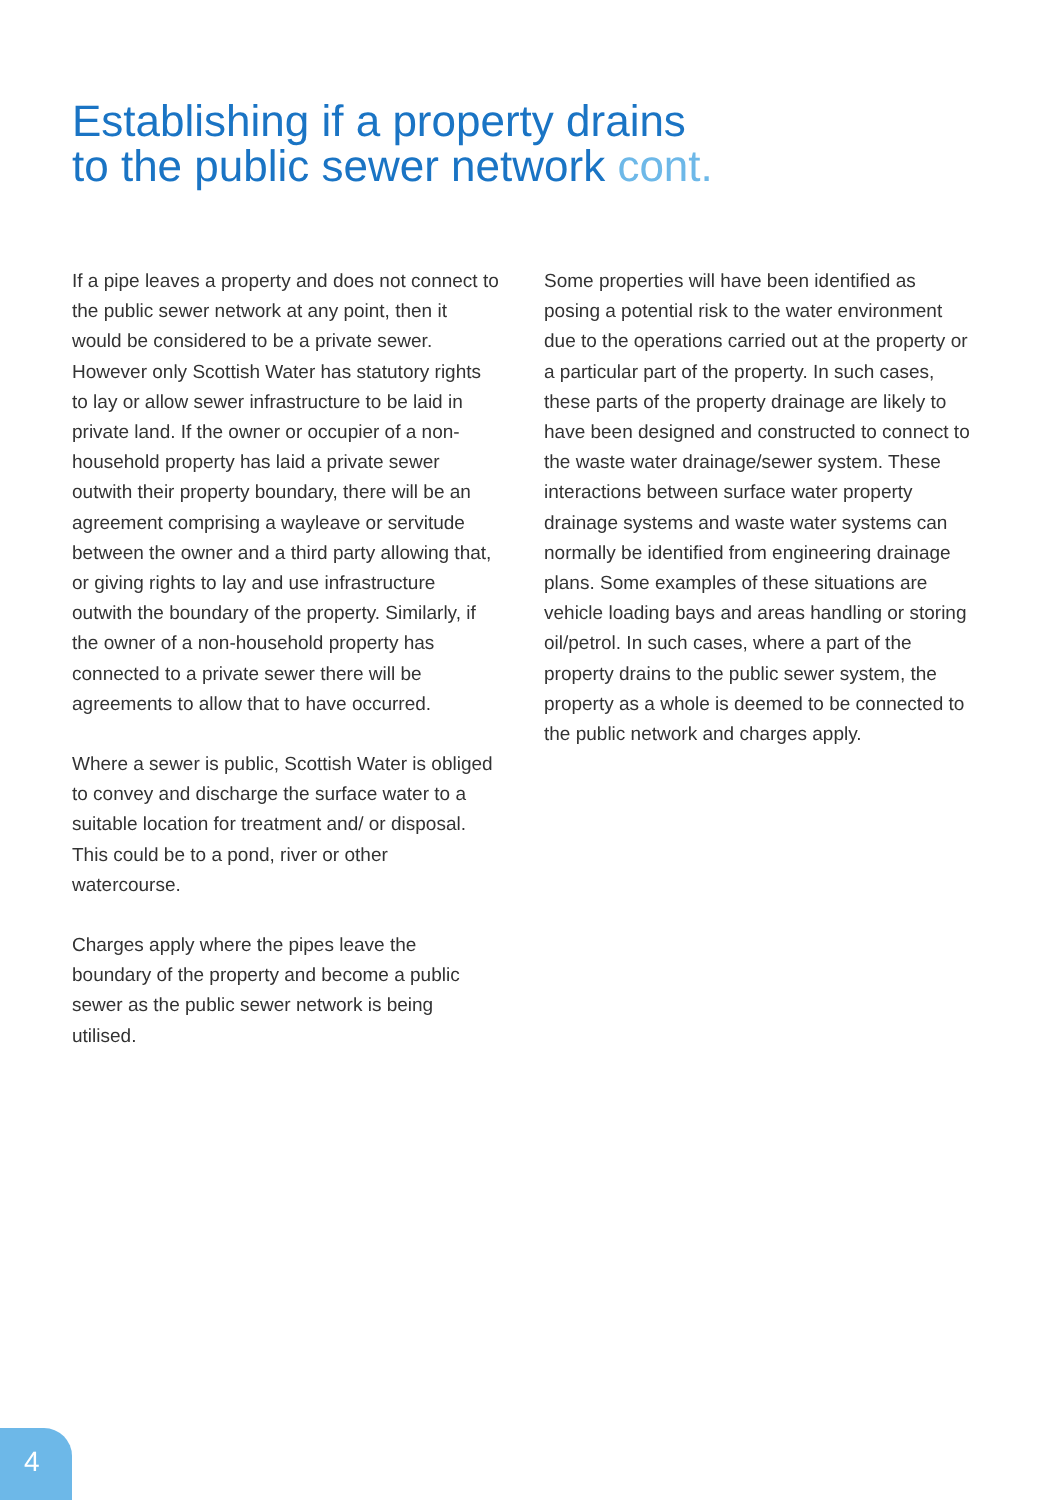Establishing if a property drains
to the public sewer network cont.
If a pipe leaves a property and does not connect to the public sewer network at any point, then it would be considered to be a private sewer. However only Scottish Water has statutory rights to lay or allow sewer infrastructure to be laid in private land. If the owner or occupier of a non-household property has laid a private sewer outwith their property boundary, there will be an agreement comprising a wayleave or servitude between the owner and a third party allowing that, or giving rights to lay and use infrastructure outwith the boundary of the property. Similarly, if the owner of a non-household property has connected to a private sewer there will be agreements to allow that to have occurred.
Where a sewer is public, Scottish Water is obliged to convey and discharge the surface water to a suitable location for treatment and/ or disposal. This could be to a pond, river or other watercourse.
Charges apply where the pipes leave the boundary of the property and become a public sewer as the public sewer network is being utilised.
Some properties will have been identified as posing a potential risk to the water environment due to the operations carried out at the property or a particular part of the property. In such cases, these parts of the property drainage are likely to have been designed and constructed to connect to the waste water drainage/sewer system. These interactions between surface water property drainage systems and waste water systems can normally be identified from engineering drainage plans. Some examples of these situations are vehicle loading bays and areas handling or storing oil/petrol. In such cases, where a part of the property drains to the public sewer system, the property as a whole is deemed to be connected to the public network and charges apply.
4